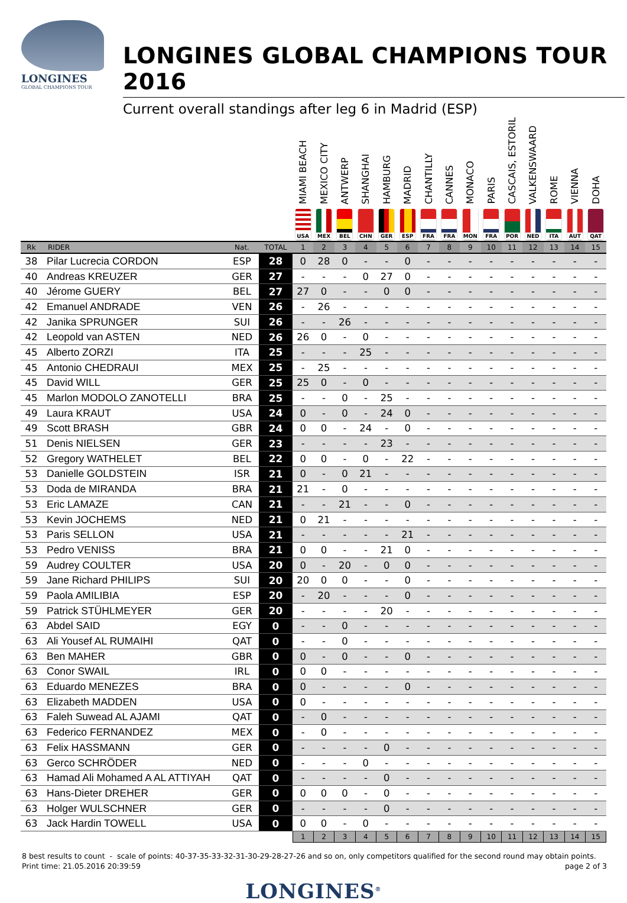LONGINES
GLOBAL CHAMPIONS TOUR
LONGINES GLOBAL CHAMPIONS TOUR 2016
Current overall standings after leg 6 in Madrid (ESP)
| | | | | MIAMI BEACH USA | MEXICO CITY MEX | ANTWERP BEL | SHANGHAI CHN | HAMBURG GER | MADRID ESP | CHANTILLY FRA | CANNES FRA | MONACO MON | PARIS FRA | CASCAIS, ESTORIL POR | VALKENSWAARD NED | ROME ITA | VIENNA AUT | DOHA QAT |
| --- | --- | --- | --- | --- | --- | --- | --- | --- | --- | --- | --- | --- | --- | --- | --- | --- | --- | --- |
| Rk | RIDER | Nat. | TOTAL | 1 | 2 | 3 | 4 | 5 | 6 | 7 | 8 | 9 | 10 | 11 | 12 | 13 | 14 | 15 |
| 38 | Pilar Lucrecia CORDON | ESP | 28 | 0 | 28 | 0 | - | - | 0 | - | - | - | - | - | - | - | - | - |
| 40 | Andreas KREUZER | GER | 27 | - | - | - | 0 | 27 | 0 | - | - | - | - | - | - | - | - | - |
| 40 | Jérome GUERY | BEL | 27 | 27 | 0 | - | - | 0 | 0 | - | - | - | - | - | - | - | - | - |
| 42 | Emanuel ANDRADE | VEN | 26 | - | 26 | - | - | - | - | - | - | - | - | - | - | - | - | - |
| 42 | Janika SPRUNGER | SUI | 26 | - | - | 26 | - | - | - | - | - | - | - | - | - | - | - | - |
| 42 | Leopold van ASTEN | NED | 26 | 26 | 0 | - | 0 | - | - | - | - | - | - | - | - | - | - | - |
| 45 | Alberto ZORZI | ITA | 25 | - | - | - | 25 | - | - | - | - | - | - | - | - | - | - | - |
| 45 | Antonio CHEDRAUI | MEX | 25 | - | 25 | - | - | - | - | - | - | - | - | - | - | - | - | - |
| 45 | David WILL | GER | 25 | 25 | 0 | - | 0 | - | - | - | - | - | - | - | - | - | - | - |
| 45 | Marlon MODOLO ZANOTELLI | BRA | 25 | - | - | 0 | - | 25 | - | - | - | - | - | - | - | - | - | - |
| 49 | Laura KRAUT | USA | 24 | 0 | - | 0 | - | 24 | 0 | - | - | - | - | - | - | - | - | - |
| 49 | Scott BRASH | GBR | 24 | 0 | 0 | - | 24 | - | 0 | - | - | - | - | - | - | - | - | - |
| 51 | Denis NIELSEN | GER | 23 | - | - | - | - | 23 | - | - | - | - | - | - | - | - | - | - |
| 52 | Gregory WATHELET | BEL | 22 | 0 | 0 | - | 0 | - | 22 | - | - | - | - | - | - | - | - | - |
| 53 | Danielle GOLDSTEIN | ISR | 21 | 0 | - | 0 | 21 | - | - | - | - | - | - | - | - | - | - | - |
| 53 | Doda de MIRANDA | BRA | 21 | 21 | - | 0 | - | - | - | - | - | - | - | - | - | - | - | - |
| 53 | Eric LAMAZE | CAN | 21 | - | - | 21 | - | - | 0 | - | - | - | - | - | - | - | - | - |
| 53 | Kevin JOCHEMS | NED | 21 | 0 | 21 | - | - | - | - | - | - | - | - | - | - | - | - | - |
| 53 | Paris SELLON | USA | 21 | - | - | - | - | - | 21 | - | - | - | - | - | - | - | - | - |
| 53 | Pedro VENISS | BRA | 21 | 0 | 0 | - | - | 21 | 0 | - | - | - | - | - | - | - | - | - |
| 59 | Audrey COULTER | USA | 20 | 0 | - | 20 | - | 0 | 0 | - | - | - | - | - | - | - | - | - |
| 59 | Jane Richard PHILIPS | SUI | 20 | 20 | 0 | 0 | - | - | 0 | - | - | - | - | - | - | - | - | - |
| 59 | Paola AMILIBIA | ESP | 20 | - | 20 | - | - | - | 0 | - | - | - | - | - | - | - | - | - |
| 59 | Patrick STÜHLMEYER | GER | 20 | - | - | - | - | 20 | - | - | - | - | - | - | - | - | - | - |
| 63 | Abdel SAID | EGY | 0 | - | - | 0 | - | - | - | - | - | - | - | - | - | - | - | - |
| 63 | Ali Yousef AL RUMAIHI | QAT | 0 | - | - | 0 | - | - | - | - | - | - | - | - | - | - | - | - |
| 63 | Ben MAHER | GBR | 0 | 0 | - | 0 | - | - | 0 | - | - | - | - | - | - | - | - | - |
| 63 | Conor SWAIL | IRL | 0 | 0 | 0 | - | - | - | - | - | - | - | - | - | - | - | - | - |
| 63 | Eduardo MENEZES | BRA | 0 | 0 | - | - | - | - | 0 | - | - | - | - | - | - | - | - | - |
| 63 | Elizabeth MADDEN | USA | 0 | 0 | - | - | - | - | - | - | - | - | - | - | - | - | - | - |
| 63 | Faleh Suwead AL AJAMI | QAT | 0 | - | 0 | - | - | - | - | - | - | - | - | - | - | - | - | - |
| 63 | Federico FERNANDEZ | MEX | 0 | - | 0 | - | - | - | - | - | - | - | - | - | - | - | - | - |
| 63 | Felix HASSMANN | GER | 0 | - | - | - | - | 0 | - | - | - | - | - | - | - | - | - | - |
| 63 | Gerco SCHRÖDER | NED | 0 | - | - | - | 0 | - | - | - | - | - | - | - | - | - | - | - |
| 63 | Hamad Ali Mohamed A AL ATTIYAH | QAT | 0 | - | - | - | - | 0 | - | - | - | - | - | - | - | - | - | - |
| 63 | Hans-Dieter DREHER | GER | 0 | 0 | 0 | 0 | - | 0 | - | - | - | - | - | - | - | - | - | - |
| 63 | Holger WULSCHNER | GER | 0 | - | - | - | - | 0 | - | - | - | - | - | - | - | - | - | - |
| 63 | Jack Hardin TOWELL | USA | 0 | 0 | 0 | - | 0 | - | - | - | - | - | - | - | - | - | - | - |
| | | | | 1 | 2 | 3 | 4 | 5 | 6 | 7 | 8 | 9 | 10 | 11 | 12 | 13 | 14 | 15 |
8 best results to count - scale of points: 40-37-35-33-32-31-30-29-28-27-26 and so on, only competitors qualified for the second round may obtain points.
Print time: 21.05.2016 20:39:59 page 2 of 3
LONGINES<sup>®</sup>